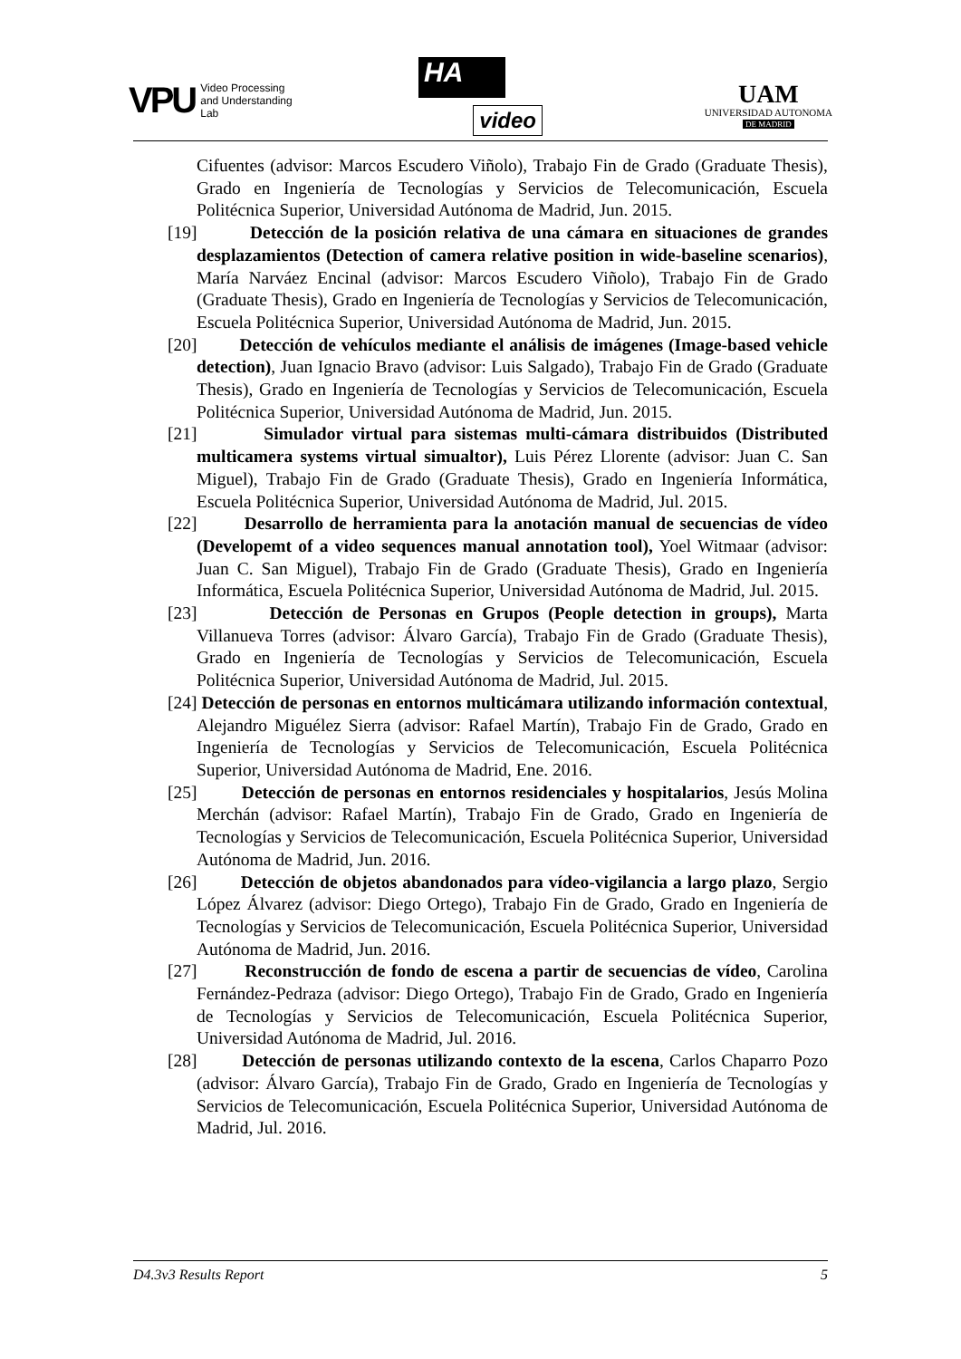VPU
Video Processing
and Understanding
Lab
HA
video
UAM
UNIVERSIDAD AUTONOMA
DE MADRID
Cifuentes (advisor: Marcos Escudero Viñolo), Trabajo Fin de Grado (Graduate Thesis), Grado en Ingeniería de Tecnologías y Servicios de Telecomunicación, Escuela Politécnica Superior, Universidad Autónoma de Madrid, Jun. 2015.
[19] Detección de la posición relativa de una cámara en situaciones de grandes desplazamientos (Detection of camera relative position in wide-baseline scenarios), María Narváez Encinal (advisor: Marcos Escudero Viñolo), Trabajo Fin de Grado (Graduate Thesis), Grado en Ingeniería de Tecnologías y Servicios de Telecomunicación, Escuela Politécnica Superior, Universidad Autónoma de Madrid, Jun. 2015.
[20] Detección de vehículos mediante el análisis de imágenes (Image-based vehicle detection), Juan Ignacio Bravo (advisor: Luis Salgado), Trabajo Fin de Grado (Graduate Thesis), Grado en Ingeniería de Tecnologías y Servicios de Telecomunicación, Escuela Politécnica Superior, Universidad Autónoma de Madrid, Jun. 2015.
[21] Simulador virtual para sistemas multi-cámara distribuidos (Distributed multicamera systems virtual simualtor), Luis Pérez Llorente (advisor: Juan C. San Miguel), Trabajo Fin de Grado (Graduate Thesis), Grado en Ingeniería Informática, Escuela Politécnica Superior, Universidad Autónoma de Madrid, Jul. 2015.
[22] Desarrollo de herramienta para la anotación manual de secuencias de vídeo (Developemt of a video sequences manual annotation tool), Yoel Witmaar (advisor: Juan C. San Miguel), Trabajo Fin de Grado (Graduate Thesis), Grado en Ingeniería Informática, Escuela Politécnica Superior, Universidad Autónoma de Madrid, Jul. 2015.
[23] Detección de Personas en Grupos (People detection in groups), Marta Villanueva Torres (advisor: Álvaro García), Trabajo Fin de Grado (Graduate Thesis), Grado en Ingeniería de Tecnologías y Servicios de Telecomunicación, Escuela Politécnica Superior, Universidad Autónoma de Madrid, Jul. 2015.
[24] Detección de personas en entornos multicámara utilizando información contextual, Alejandro Miguélez Sierra (advisor: Rafael Martín), Trabajo Fin de Grado, Grado en Ingeniería de Tecnologías y Servicios de Telecomunicación, Escuela Politécnica Superior, Universidad Autónoma de Madrid, Ene. 2016.
[25] Detección de personas en entornos residenciales y hospitalarios, Jesús Molina Merchán (advisor: Rafael Martín), Trabajo Fin de Grado, Grado en Ingeniería de Tecnologías y Servicios de Telecomunicación, Escuela Politécnica Superior, Universidad Autónoma de Madrid, Jun. 2016.
[26] Detección de objetos abandonados para vídeo-vigilancia a largo plazo, Sergio López Álvarez (advisor: Diego Ortego), Trabajo Fin de Grado, Grado en Ingeniería de Tecnologías y Servicios de Telecomunicación, Escuela Politécnica Superior, Universidad Autónoma de Madrid, Jun. 2016.
[27] Reconstrucción de fondo de escena a partir de secuencias de vídeo, Carolina Fernández-Pedraza (advisor: Diego Ortego), Trabajo Fin de Grado, Grado en Ingeniería de Tecnologías y Servicios de Telecomunicación, Escuela Politécnica Superior, Universidad Autónoma de Madrid, Jul. 2016.
[28] Detección de personas utilizando contexto de la escena, Carlos Chaparro Pozo (advisor: Álvaro García), Trabajo Fin de Grado, Grado en Ingeniería de Tecnologías y Servicios de Telecomunicación, Escuela Politécnica Superior, Universidad Autónoma de Madrid, Jul. 2016.
D4.3v3 Results Report 5